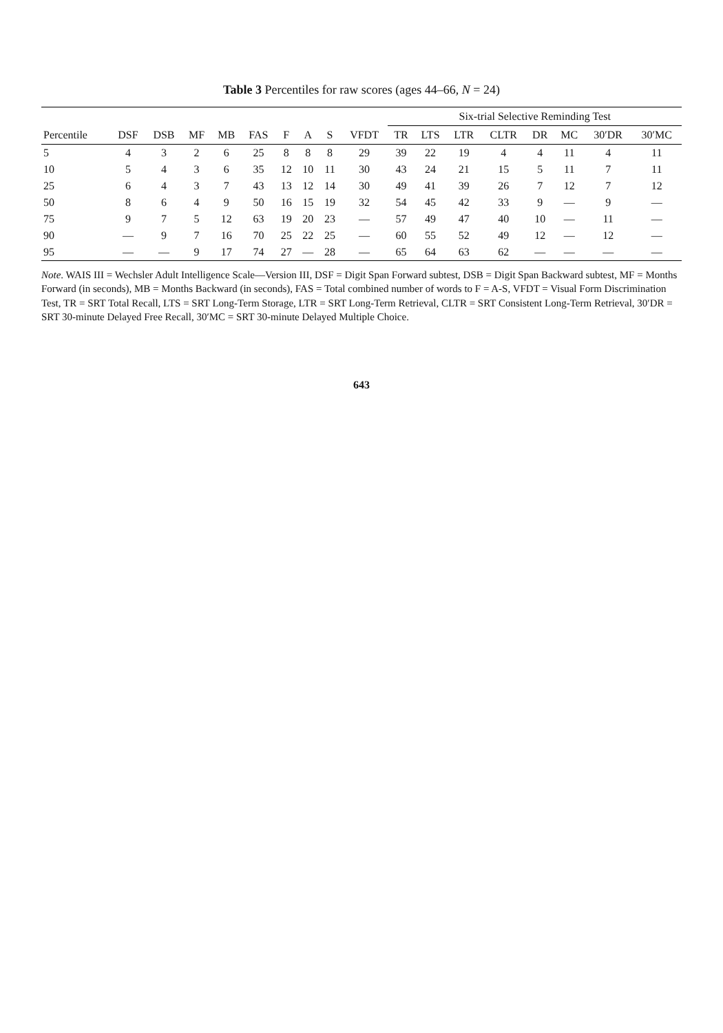Table 3 Percentiles for raw scores (ages 44–66, N = 24)
| | | | | | | | | | | Six-trial Selective Reminding Test | | | | | | | |
| --- | --- | --- | --- | --- | --- | --- | --- | --- | --- | --- | --- | --- | --- | --- | --- | --- | --- |
| Percentile | DSF | DSB | MF | MB | FAS | F | A | S | VFDT | TR | LTS | LTR | CLTR | DR | MC | 30′DR | 30′MC |
| 5 | 4 | 3 | 2 | 6 | 25 | 8 | 8 | 8 | 29 | 39 | 22 | 19 | 4 | 4 | 11 | 4 | 11 |
| 10 | 5 | 4 | 3 | 6 | 35 | 12 | 10 | 11 | 30 | 43 | 24 | 21 | 15 | 5 | 11 | 7 | 11 |
| 25 | 6 | 4 | 3 | 7 | 43 | 13 | 12 | 14 | 30 | 49 | 41 | 39 | 26 | 7 | 12 | 7 | 12 |
| 50 | 8 | 6 | 4 | 9 | 50 | 16 | 15 | 19 | 32 | 54 | 45 | 42 | 33 | 9 | — | 9 | — |
| 75 | 9 | 7 | 5 | 12 | 63 | 19 | 20 | 23 | — | 57 | 49 | 47 | 40 | 10 | — | 11 | — |
| 90 | — | 9 | 7 | 16 | 70 | 25 | 22 | 25 | — | 60 | 55 | 52 | 49 | 12 | — | 12 | — |
| 95 | — | — | 9 | 17 | 74 | 27 | — | 28 | — | 65 | 64 | 63 | 62 | — | — | — | — |
Note. WAIS III = Wechsler Adult Intelligence Scale—Version III, DSF = Digit Span Forward subtest, DSB = Digit Span Backward subtest, MF = Months Forward (in seconds), MB = Months Backward (in seconds), FAS = Total combined number of words to F = A-S, VFDT = Visual Form Discrimination Test, TR = SRT Total Recall, LTS = SRT Long-Term Storage, LTR = SRT Long-Term Retrieval, CLTR = SRT Consistent Long-Term Retrieval, 30′DR = SRT 30-minute Delayed Free Recall, 30′MC = SRT 30-minute Delayed Multiple Choice.
643